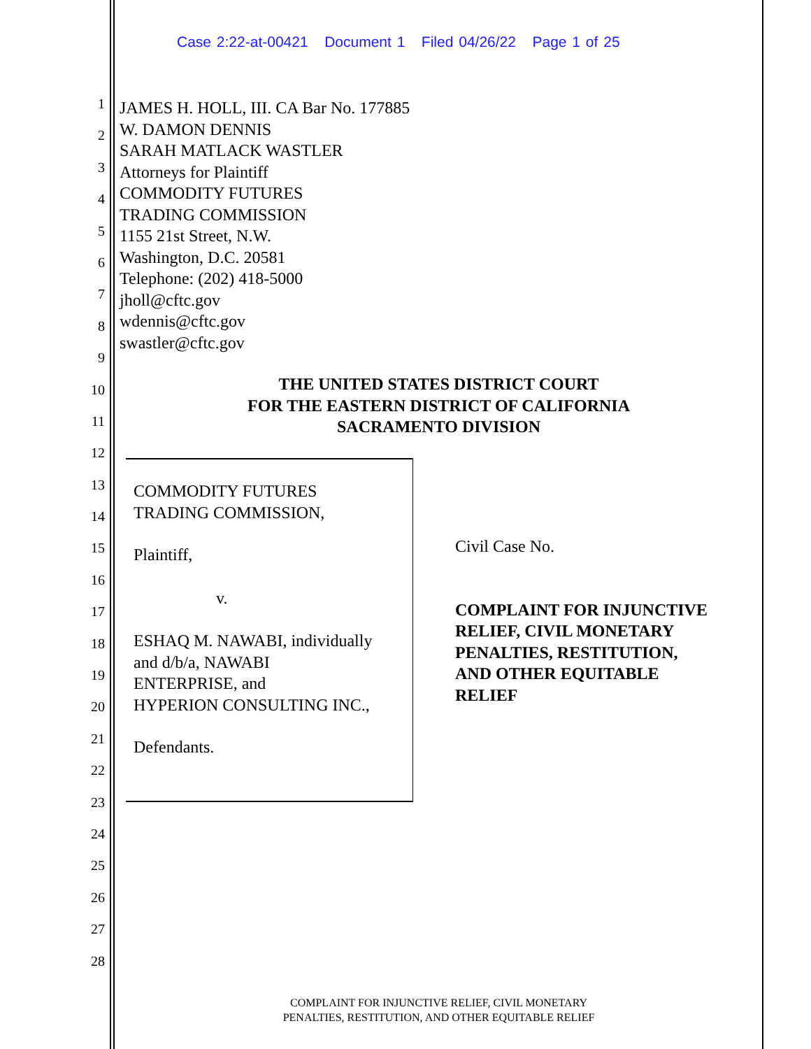Case 2:22-at-00421 Document 1 Filed 04/26/22 Page 1 of 25
1
2
3
4
5
6
7
8
9
10
11
12
13
14
15
16
17
18
19
20
21
22
23
24
25
26
27
28
JAMES H. HOLL, III. CA Bar No. 177885
W. DAMON DENNIS
SARAH MATLACK WASTLER
Attorneys for Plaintiff
COMMODITY FUTURES
TRADING COMMISSION
1155 21st Street, N.W.
Washington, D.C. 20581
Telephone: (202) 418-5000
jholl@cftc.gov
wdennis@cftc.gov
swastler@cftc.gov
THE UNITED STATES DISTRICT COURT
FOR THE EASTERN DISTRICT OF CALIFORNIA
SACRAMENTO DIVISION
COMMODITY FUTURES
TRADING COMMISSION,
Plaintiff,
v.
ESHAQ M. NAWABI, individually
and d/b/a, NAWABI
ENTERPRISE, and
HYPERION CONSULTING INC.,
Defendants.
Civil Case No.
COMPLAINT FOR INJUNCTIVE
RELIEF, CIVIL MONETARY
PENALTIES, RESTITUTION,
AND OTHER EQUITABLE
RELIEF
COMPLAINT FOR INJUNCTIVE RELIEF, CIVIL MONETARY
PENALTIES, RESTITUTION, AND OTHER EQUITABLE RELIEF